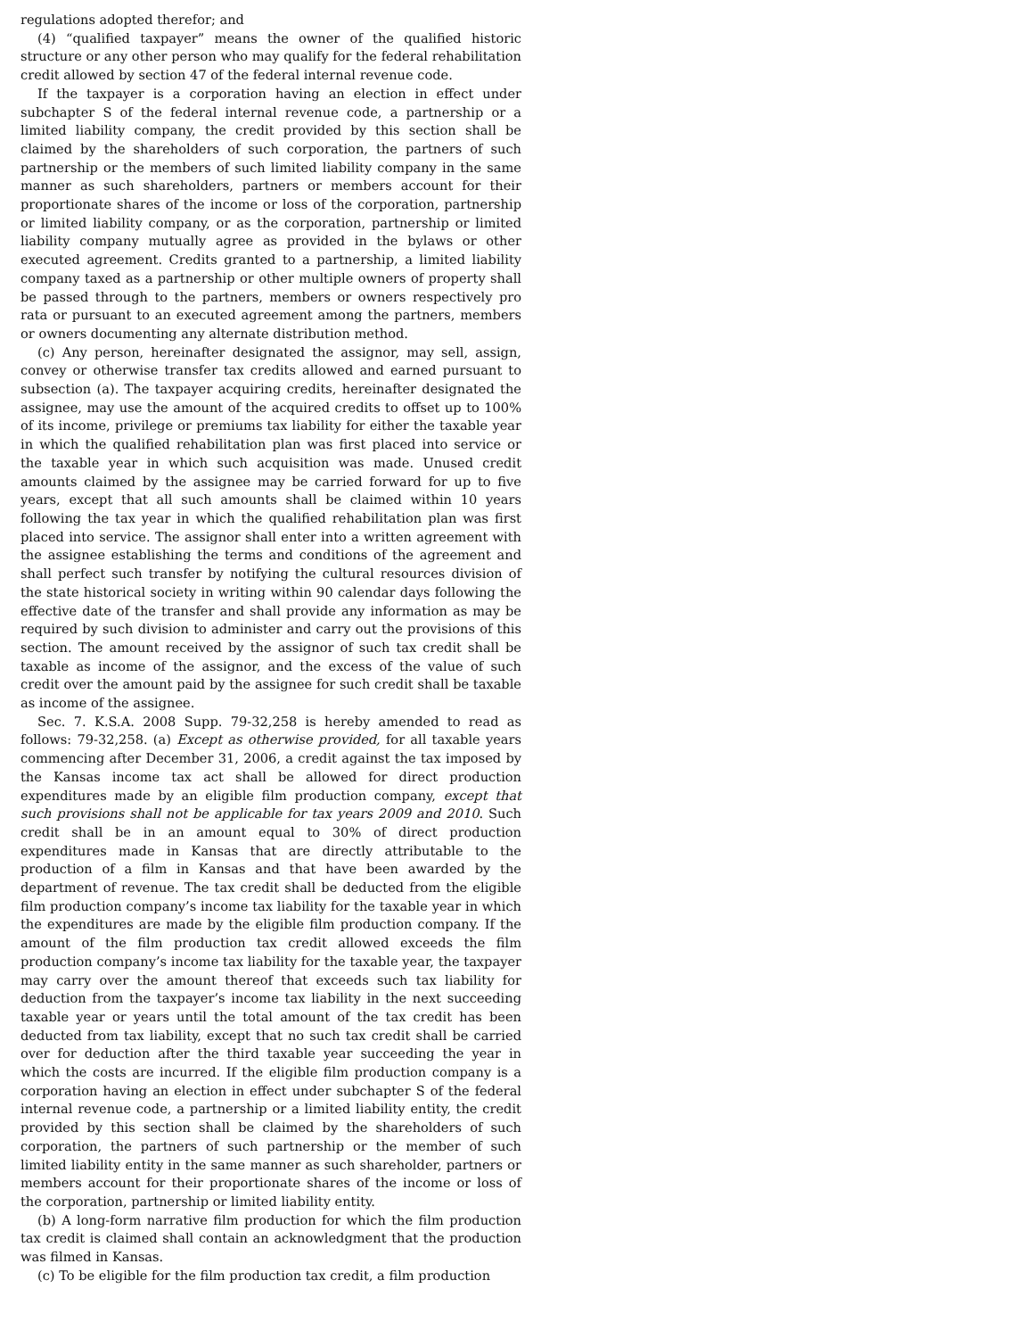regulations adopted therefor; and
(4) “qualified taxpayer” means the owner of the qualified historic structure or any other person who may qualify for the federal rehabilitation credit allowed by section 47 of the federal internal revenue code.
If the taxpayer is a corporation having an election in effect under subchapter S of the federal internal revenue code, a partnership or a limited liability company, the credit provided by this section shall be claimed by the shareholders of such corporation, the partners of such partnership or the members of such limited liability company in the same manner as such shareholders, partners or members account for their proportionate shares of the income or loss of the corporation, partnership or limited liability company, or as the corporation, partnership or limited liability company mutually agree as provided in the bylaws or other executed agreement. Credits granted to a partnership, a limited liability company taxed as a partnership or other multiple owners of property shall be passed through to the partners, members or owners respectively pro rata or pursuant to an executed agreement among the partners, members or owners documenting any alternate distribution method.
(c) Any person, hereinafter designated the assignor, may sell, assign, convey or otherwise transfer tax credits allowed and earned pursuant to subsection (a). The taxpayer acquiring credits, hereinafter designated the assignee, may use the amount of the acquired credits to offset up to 100% of its income, privilege or premiums tax liability for either the taxable year in which the qualified rehabilitation plan was first placed into service or the taxable year in which such acquisition was made. Unused credit amounts claimed by the assignee may be carried forward for up to five years, except that all such amounts shall be claimed within 10 years following the tax year in which the qualified rehabilitation plan was first placed into service. The assignor shall enter into a written agreement with the assignee establishing the terms and conditions of the agreement and shall perfect such transfer by notifying the cultural resources division of the state historical society in writing within 90 calendar days following the effective date of the transfer and shall provide any information as may be required by such division to administer and carry out the provisions of this section. The amount received by the assignor of such tax credit shall be taxable as income of the assignor, and the excess of the value of such credit over the amount paid by the assignee for such credit shall be taxable as income of the assignee.
Sec. 7. K.S.A. 2008 Supp. 79-32,258 is hereby amended to read as follows: 79-32,258. (a) Except as otherwise provided, for all taxable years commencing after December 31, 2006, a credit against the tax imposed by the Kansas income tax act shall be allowed for direct production expenditures made by an eligible film production company, except that such provisions shall not be applicable for tax years 2009 and 2010. Such credit shall be in an amount equal to 30% of direct production expenditures made in Kansas that are directly attributable to the production of a film in Kansas and that have been awarded by the department of revenue. The tax credit shall be deducted from the eligible film production company’s income tax liability for the taxable year in which the expenditures are made by the eligible film production company. If the amount of the film production tax credit allowed exceeds the film production company’s income tax liability for the taxable year, the taxpayer may carry over the amount thereof that exceeds such tax liability for deduction from the taxpayer’s income tax liability in the next succeeding taxable year or years until the total amount of the tax credit has been deducted from tax liability, except that no such tax credit shall be carried over for deduction after the third taxable year succeeding the year in which the costs are incurred. If the eligible film production company is a corporation having an election in effect under subchapter S of the federal internal revenue code, a partnership or a limited liability entity, the credit provided by this section shall be claimed by the shareholders of such corporation, the partners of such partnership or the member of such limited liability entity in the same manner as such shareholder, partners or members account for their proportionate shares of the income or loss of the corporation, partnership or limited liability entity.
(b) A long-form narrative film production for which the film production tax credit is claimed shall contain an acknowledgment that the production was filmed in Kansas.
(c) To be eligible for the film production tax credit, a film production